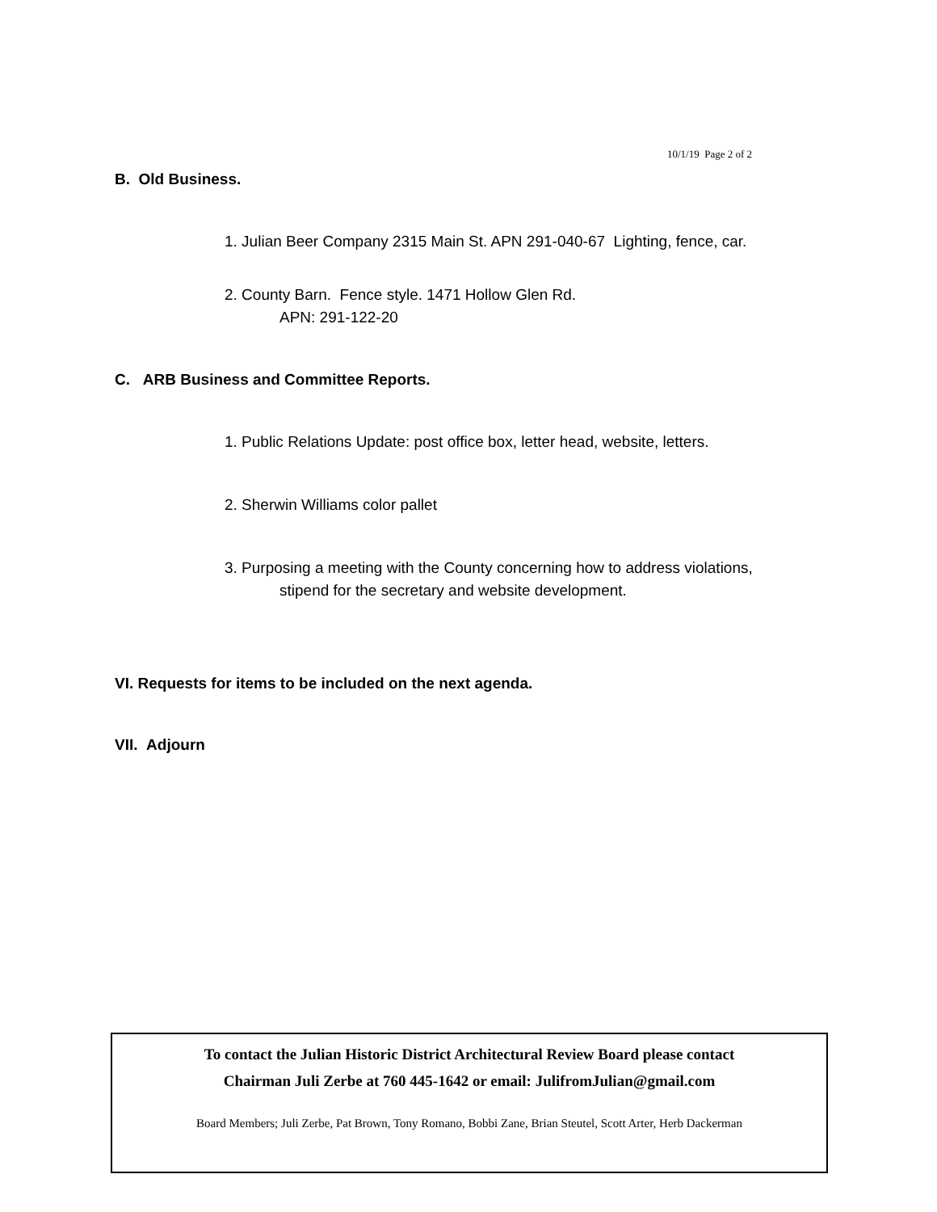10/1/19 Page 2 of 2
B. Old Business.
1. Julian Beer Company 2315 Main St. APN 291-040-67 Lighting, fence, car.
2. County Barn. Fence style. 1471 Hollow Glen Rd.
APN: 291-122-20
C. ARB Business and Committee Reports.
1. Public Relations Update: post office box, letter head, website, letters.
2. Sherwin Williams color pallet
3. Purposing a meeting with the County concerning how to address violations,
stipend for the secretary and website development.
VI. Requests for items to be included on the next agenda.
VII. Adjourn
To contact the Julian Historic District Architectural Review Board please contact
Chairman Juli Zerbe at 760 445-1642 or email: JulifromJulian@gmail.com
Board Members; Juli Zerbe, Pat Brown, Tony Romano, Bobbi Zane, Brian Steutel, Scott Arter, Herb Dackerman